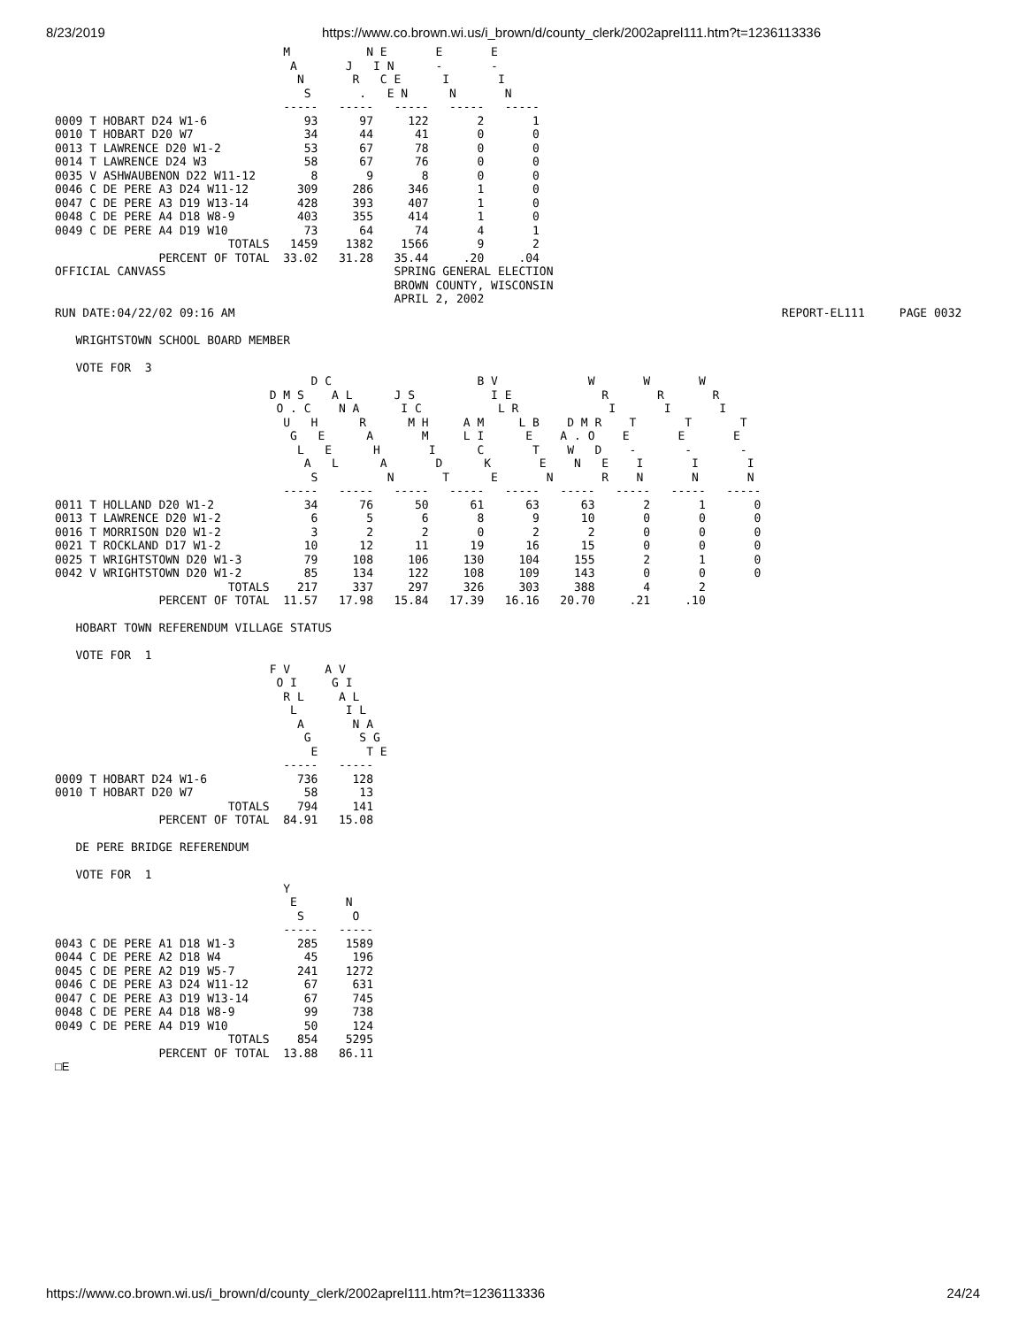8/23/2019 https://www.co.brown.wi.us/i_brown/d/county_clerk/2002aprel111.htm?t=1236113336
                                 M           N E       E       E
                                  A       J   I N      -       -
                                   N       R   C E      I       I
                                    S       .   E N      N       N
                                 -----   -----   -----   -----   -----
0009 T HOBART D24 W1-6              93      97     122       2       1
0010 T HOBART D20 W7                34      44      41       0       0
0013 T LAWRENCE D20 W1-2            53      67      78       0       0
0014 T LAWRENCE D24 W3              58      67      76       0       0
0035 V ASHWAUBENON D22 W11-12        8       9       8       0       0
0046 C DE PERE A3 D24 W11-12       309     286     346       1       0
0047 C DE PERE A3 D19 W13-14       428     393     407       1       0
0048 C DE PERE A4 D18 W8-9         403     355     414       1       0
0049 C DE PERE A4 D19 W10           73      64      74       4       1
                         TOTALS   1459    1382    1566       9       2
               PERCENT OF TOTAL  33.02   31.28   35.44     .20     .04
OFFICIAL CANVASS                                 SPRING GENERAL ELECTION
                                                 BROWN COUNTY, WISCONSIN
                                                 APRIL 2, 2002
RUN DATE:04/22/02 09:16 AM                                                                               REPORT-EL111     PAGE 0032

   WRIGHTSTOWN SCHOOL BOARD MEMBER

   VOTE FOR  3
                                     D C                     B V             W       W       W
                               D M S    A L      J S           I E             R       R       R
                                O . C    N A      I C           L R             I       I       I
                                 U   H      R      M H     A M     L B    D M R    T       T       T
                                  G   E      A       M     L I      E    A . O    E       E       E
                                   L   E      H       I      C       T    W   D    -       -       -
                                    A   L      A       D      K       E    N   E    I       I       I
                                     S          N       T      E       N       R    N       N       N
                                 -----   -----   -----   -----   -----   -----   -----   -----   -----
0011 T HOLLAND D20 W1-2             34      76      50      61      63      63       2       1       0
0013 T LAWRENCE D20 W1-2             6       5       6       8       9      10       0       0       0
0016 T MORRISON D20 W1-2             3       2       2       0       2       2       0       0       0
0021 T ROCKLAND D17 W1-2            10      12      11      19      16      15       0       0       0
0025 T WRIGHTSTOWN D20 W1-3         79     108     106     130     104     155       2       1       0
0042 V WRIGHTSTOWN D20 W1-2         85     134     122     108     109     143       0       0       0
                         TOTALS    217     337     297     326     303     388       4       2
               PERCENT OF TOTAL  11.57   17.98   15.84   17.39   16.16   20.70     .21     .10

   HOBART TOWN REFERENDUM VILLAGE STATUS

   VOTE FOR  1
                               F V     A V
                                O I     G I
                                 R L     A L
                                  L       I L
                                   A       N A
                                    G       S G
                                     E       T E
                                 -----   -----
0009 T HOBART D24 W1-6             736     128
0010 T HOBART D20 W7                58      13
                         TOTALS    794     141
               PERCENT OF TOTAL  84.91   15.08

   DE PERE BRIDGE REFERENDUM

   VOTE FOR  1
                                 Y
                                  E       N
                                   S       O
                                 -----   -----
0043 C DE PERE A1 D18 W1-3         285    1589
0044 C DE PERE A2 D18 W4            45     196
0045 C DE PERE A2 D19 W5-7         241    1272
0046 C DE PERE A3 D24 W11-12        67     631
0047 C DE PERE A3 D19 W13-14        67     745
0048 C DE PERE A4 D18 W8-9          99     738
0049 C DE PERE A4 D19 W10           50     124
                         TOTALS    854    5295
               PERCENT OF TOTAL  13.88   86.11
□E
https://www.co.brown.wi.us/i_brown/d/county_clerk/2002aprel111.htm?t=1236113336 24/24